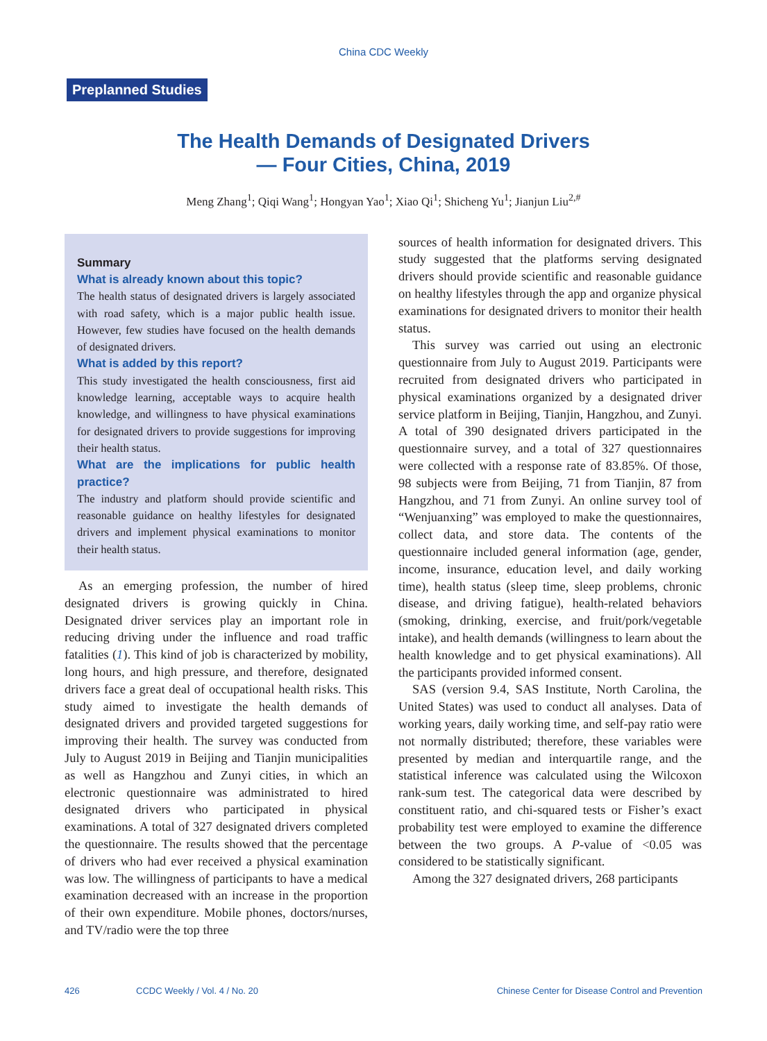China CDC Weekly
Preplanned Studies
The Health Demands of Designated Drivers
— Four Cities, China, 2019
Meng Zhang<sup>1</sup>; Qiqi Wang<sup>1</sup>; Hongyan Yao<sup>1</sup>; Xiao Qi<sup>1</sup>; Shicheng Yu<sup>1</sup>; Jianjun Liu<sup>2,#</sup>
Summary
What is already known about this topic?
The health status of designated drivers is largely associated with road safety, which is a major public health issue. However, few studies have focused on the health demands of designated drivers.
What is added by this report?
This study investigated the health consciousness, first aid knowledge learning, acceptable ways to acquire health knowledge, and willingness to have physical examinations for designated drivers to provide suggestions for improving their health status.
What are the implications for public health practice?
The industry and platform should provide scientific and reasonable guidance on healthy lifestyles for designated drivers and implement physical examinations to monitor their health status.
As an emerging profession, the number of hired designated drivers is growing quickly in China. Designated driver services play an important role in reducing driving under the influence and road traffic fatalities (1). This kind of job is characterized by mobility, long hours, and high pressure, and therefore, designated drivers face a great deal of occupational health risks. This study aimed to investigate the health demands of designated drivers and provided targeted suggestions for improving their health. The survey was conducted from July to August 2019 in Beijing and Tianjin municipalities as well as Hangzhou and Zunyi cities, in which an electronic questionnaire was administrated to hired designated drivers who participated in physical examinations. A total of 327 designated drivers completed the questionnaire. The results showed that the percentage of drivers who had ever received a physical examination was low. The willingness of participants to have a medical examination decreased with an increase in the proportion of their own expenditure. Mobile phones, doctors/nurses, and TV/radio were the top three
sources of health information for designated drivers. This study suggested that the platforms serving designated drivers should provide scientific and reasonable guidance on healthy lifestyles through the app and organize physical examinations for designated drivers to monitor their health status.
This survey was carried out using an electronic questionnaire from July to August 2019. Participants were recruited from designated drivers who participated in physical examinations organized by a designated driver service platform in Beijing, Tianjin, Hangzhou, and Zunyi. A total of 390 designated drivers participated in the questionnaire survey, and a total of 327 questionnaires were collected with a response rate of 83.85%. Of those, 98 subjects were from Beijing, 71 from Tianjin, 87 from Hangzhou, and 71 from Zunyi. An online survey tool of “Wenjuanxing” was employed to make the questionnaires, collect data, and store data. The contents of the questionnaire included general information (age, gender, income, insurance, education level, and daily working time), health status (sleep time, sleep problems, chronic disease, and driving fatigue), health-related behaviors (smoking, drinking, exercise, and fruit/pork/vegetable intake), and health demands (willingness to learn about the health knowledge and to get physical examinations). All the participants provided informed consent.
SAS (version 9.4, SAS Institute, North Carolina, the United States) was used to conduct all analyses. Data of working years, daily working time, and self-pay ratio were not normally distributed; therefore, these variables were presented by median and interquartile range, and the statistical inference was calculated using the Wilcoxon rank-sum test. The categorical data were described by constituent ratio, and chi-squared tests or Fisher’s exact probability test were employed to examine the difference between the two groups. A P-value of <0.05 was considered to be statistically significant.
Among the 327 designated drivers, 268 participants
426 CCDC Weekly / Vol. 4 / No. 20 Chinese Center for Disease Control and Prevention